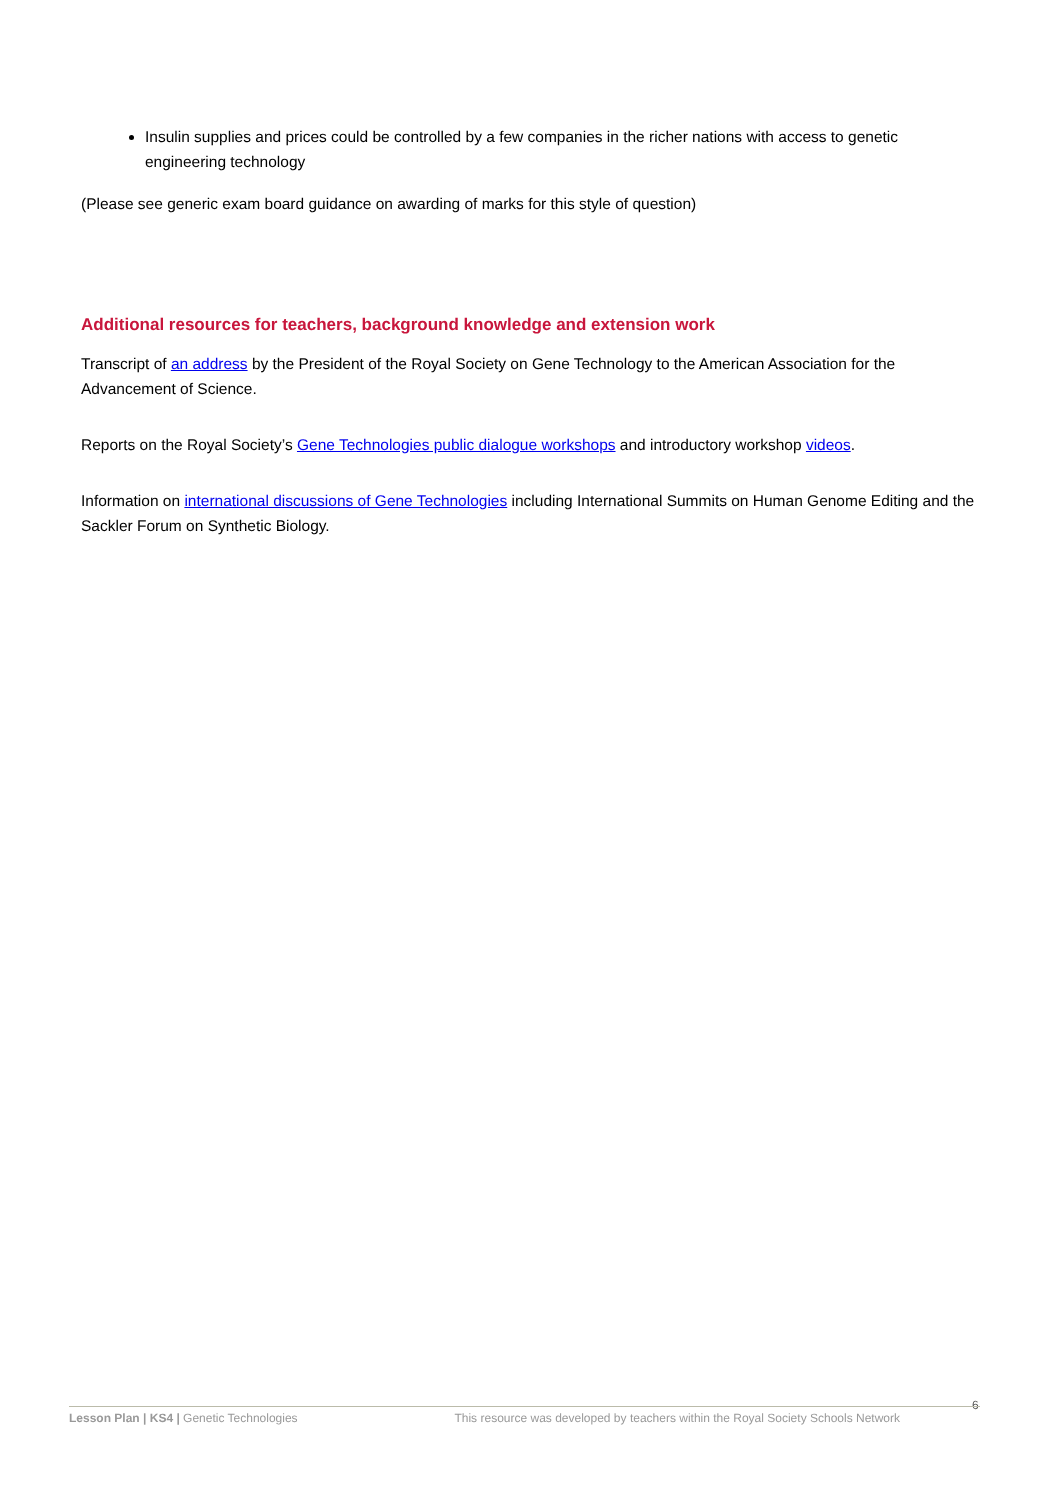Insulin supplies and prices could be controlled by a few companies in the richer nations with access to genetic engineering technology
(Please see generic exam board guidance on awarding of marks for this style of question)
Additional resources for teachers, background knowledge and extension work
Transcript of an address by the President of the Royal Society on Gene Technology to the American Association for the Advancement of Science.
Reports on the Royal Society’s Gene Technologies public dialogue workshops and introductory workshop videos.
Information on international discussions of Gene Technologies including International Summits on Human Genome Editing and the Sackler Forum on Synthetic Biology.
6
Lesson Plan | KS4 | Genetic Technologies This resource was developed by teachers within the Royal Society Schools Network